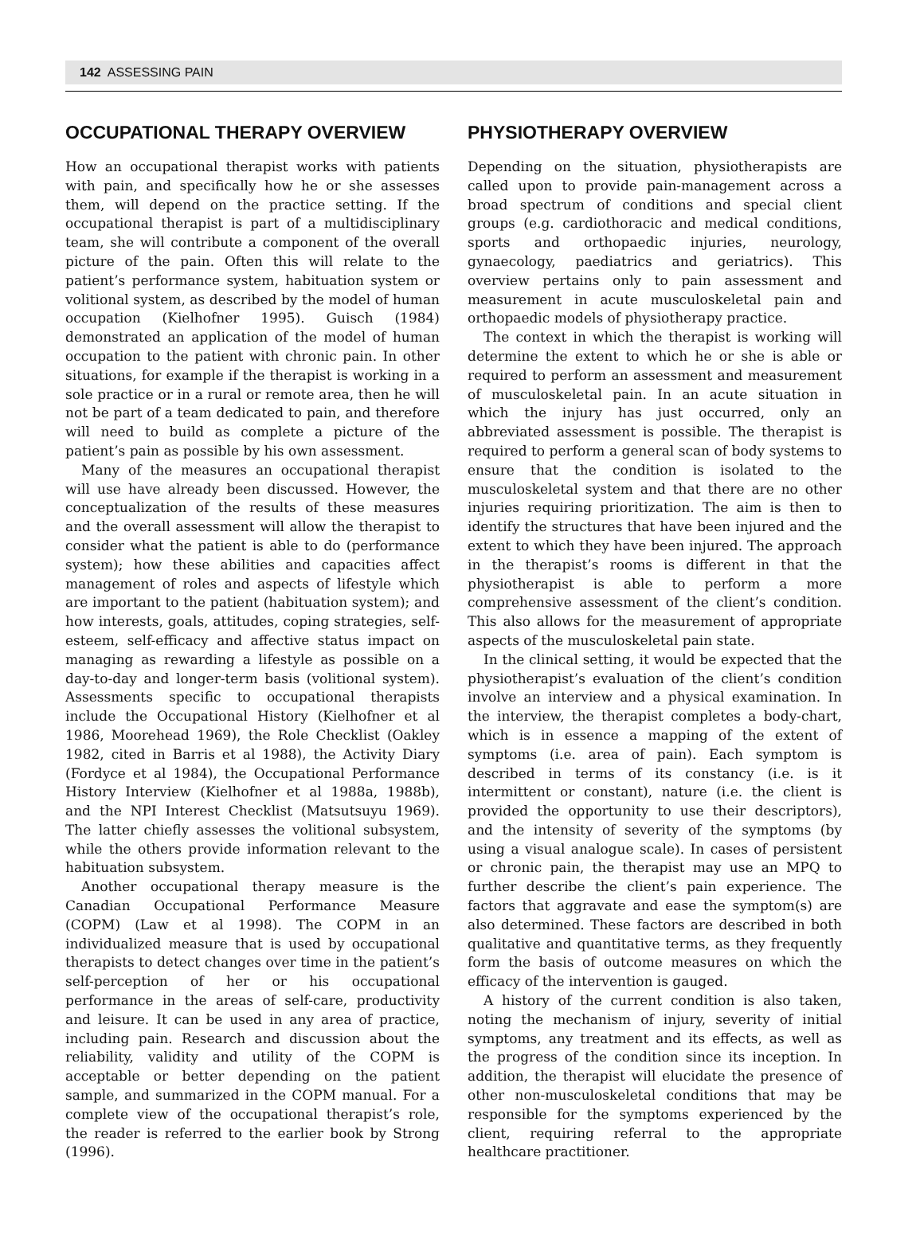142 ASSESSING PAIN
OCCUPATIONAL THERAPY OVERVIEW
How an occupational therapist works with patients with pain, and specifically how he or she assesses them, will depend on the practice setting. If the occupational therapist is part of a multidisciplinary team, she will contribute a component of the overall picture of the pain. Often this will relate to the patient’s performance system, habituation system or volitional system, as described by the model of human occupation (Kielhofner 1995). Guisch (1984) demonstrated an application of the model of human occupation to the patient with chronic pain. In other situations, for example if the therapist is working in a sole practice or in a rural or remote area, then he will not be part of a team dedicated to pain, and therefore will need to build as complete a picture of the patient’s pain as possible by his own assessment.
Many of the measures an occupational therapist will use have already been discussed. However, the conceptualization of the results of these measures and the overall assessment will allow the therapist to consider what the patient is able to do (performance system); how these abilities and capacities affect management of roles and aspects of lifestyle which are important to the patient (habituation system); and how interests, goals, attitudes, coping strategies, self-esteem, self-efficacy and affective status impact on managing as rewarding a lifestyle as possible on a day-to-day and longer-term basis (volitional system). Assessments specific to occupational therapists include the Occupational History (Kielhofner et al 1986, Moorehead 1969), the Role Checklist (Oakley 1982, cited in Barris et al 1988), the Activity Diary (Fordyce et al 1984), the Occupational Performance History Interview (Kielhofner et al 1988a, 1988b), and the NPI Interest Checklist (Matsutsuyu 1969). The latter chiefly assesses the volitional subsystem, while the others provide information relevant to the habituation subsystem.
Another occupational therapy measure is the Canadian Occupational Performance Measure (COPM) (Law et al 1998). The COPM in an individualized measure that is used by occupational therapists to detect changes over time in the patient’s self-perception of her or his occupational performance in the areas of self-care, productivity and leisure. It can be used in any area of practice, including pain. Research and discussion about the reliability, validity and utility of the COPM is acceptable or better depending on the patient sample, and summarized in the COPM manual. For a complete view of the occupational therapist’s role, the reader is referred to the earlier book by Strong (1996).
PHYSIOTHERAPY OVERVIEW
Depending on the situation, physiotherapists are called upon to provide pain-management across a broad spectrum of conditions and special client groups (e.g. cardiothoracic and medical conditions, sports and orthopaedic injuries, neurology, gynaecology, paediatrics and geriatrics). This overview pertains only to pain assessment and measurement in acute musculoskeletal pain and orthopaedic models of physiotherapy practice.
The context in which the therapist is working will determine the extent to which he or she is able or required to perform an assessment and measurement of musculoskeletal pain. In an acute situation in which the injury has just occurred, only an abbreviated assessment is possible. The therapist is required to perform a general scan of body systems to ensure that the condition is isolated to the musculoskeletal system and that there are no other injuries requiring prioritization. The aim is then to identify the structures that have been injured and the extent to which they have been injured. The approach in the therapist’s rooms is different in that the physiotherapist is able to perform a more comprehensive assessment of the client’s condition. This also allows for the measurement of appropriate aspects of the musculoskeletal pain state.
In the clinical setting, it would be expected that the physiotherapist’s evaluation of the client’s condition involve an interview and a physical examination. In the interview, the therapist completes a body-chart, which is in essence a mapping of the extent of symptoms (i.e. area of pain). Each symptom is described in terms of its constancy (i.e. is it intermittent or constant), nature (i.e. the client is provided the opportunity to use their descriptors), and the intensity of severity of the symptoms (by using a visual analogue scale). In cases of persistent or chronic pain, the therapist may use an MPQ to further describe the client’s pain experience. The factors that aggravate and ease the symptom(s) are also determined. These factors are described in both qualitative and quantitative terms, as they frequently form the basis of outcome measures on which the efficacy of the intervention is gauged.
A history of the current condition is also taken, noting the mechanism of injury, severity of initial symptoms, any treatment and its effects, as well as the progress of the condition since its inception. In addition, the therapist will elucidate the presence of other non-musculoskeletal conditions that may be responsible for the symptoms experienced by the client, requiring referral to the appropriate healthcare practitioner.